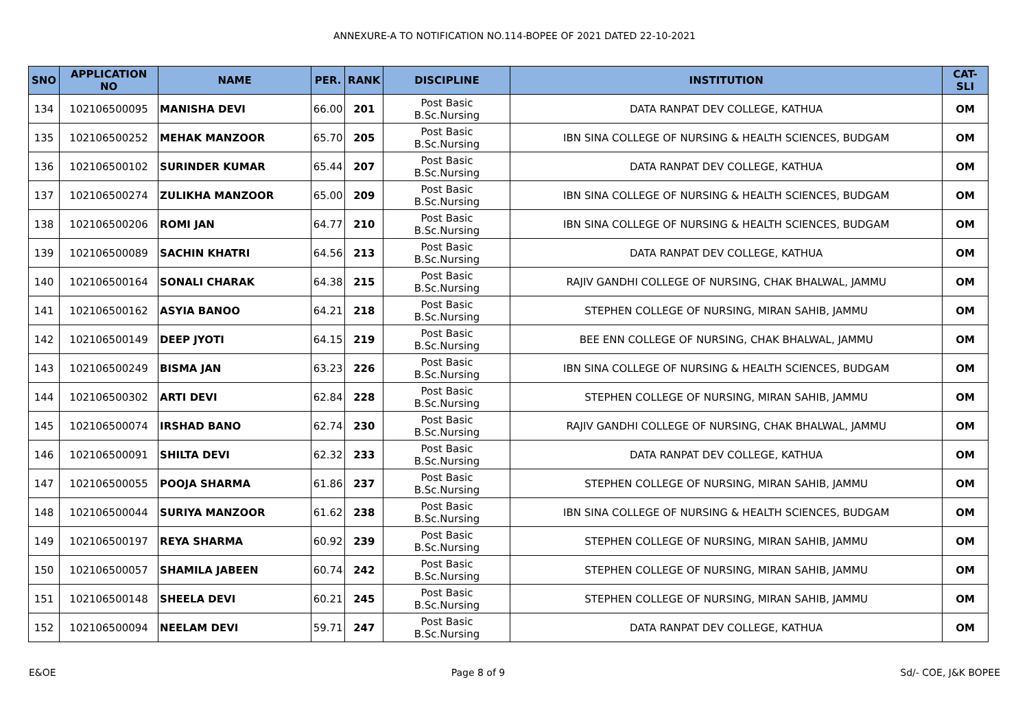ANNEXURE-A TO NOTIFICATION NO.114-BOPEE OF 2021 DATED 22-10-2021
| SNO | APPLICATION NO | NAME | PER. | RANK | DISCIPLINE | INSTITUTION | CAT-SLI |
| --- | --- | --- | --- | --- | --- | --- | --- |
| 134 | 102106500095 | MANISHA DEVI | 66.00 | 201 | Post Basic B.Sc.Nursing | DATA RANPAT DEV COLLEGE, KATHUA | OM |
| 135 | 102106500252 | MEHAK MANZOOR | 65.70 | 205 | Post Basic B.Sc.Nursing | IBN SINA COLLEGE OF NURSING & HEALTH SCIENCES, BUDGAM | OM |
| 136 | 102106500102 | SURINDER KUMAR | 65.44 | 207 | Post Basic B.Sc.Nursing | DATA RANPAT DEV COLLEGE, KATHUA | OM |
| 137 | 102106500274 | ZULIKHA MANZOOR | 65.00 | 209 | Post Basic B.Sc.Nursing | IBN SINA COLLEGE OF NURSING & HEALTH SCIENCES, BUDGAM | OM |
| 138 | 102106500206 | ROMI JAN | 64.77 | 210 | Post Basic B.Sc.Nursing | IBN SINA COLLEGE OF NURSING & HEALTH SCIENCES, BUDGAM | OM |
| 139 | 102106500089 | SACHIN KHATRI | 64.56 | 213 | Post Basic B.Sc.Nursing | DATA RANPAT DEV COLLEGE, KATHUA | OM |
| 140 | 102106500164 | SONALI CHARAK | 64.38 | 215 | Post Basic B.Sc.Nursing | RAJIV GANDHI COLLEGE OF NURSING, CHAK BHALWAL, JAMMU | OM |
| 141 | 102106500162 | ASYIA BANOO | 64.21 | 218 | Post Basic B.Sc.Nursing | STEPHEN COLLEGE OF NURSING, MIRAN SAHIB, JAMMU | OM |
| 142 | 102106500149 | DEEP JYOTI | 64.15 | 219 | Post Basic B.Sc.Nursing | BEE ENN COLLEGE OF NURSING, CHAK BHALWAL, JAMMU | OM |
| 143 | 102106500249 | BISMA JAN | 63.23 | 226 | Post Basic B.Sc.Nursing | IBN SINA COLLEGE OF NURSING & HEALTH SCIENCES, BUDGAM | OM |
| 144 | 102106500302 | ARTI DEVI | 62.84 | 228 | Post Basic B.Sc.Nursing | STEPHEN COLLEGE OF NURSING, MIRAN SAHIB, JAMMU | OM |
| 145 | 102106500074 | IRSHAD BANO | 62.74 | 230 | Post Basic B.Sc.Nursing | RAJIV GANDHI COLLEGE OF NURSING, CHAK BHALWAL, JAMMU | OM |
| 146 | 102106500091 | SHILTA DEVI | 62.32 | 233 | Post Basic B.Sc.Nursing | DATA RANPAT DEV COLLEGE, KATHUA | OM |
| 147 | 102106500055 | POOJA SHARMA | 61.86 | 237 | Post Basic B.Sc.Nursing | STEPHEN COLLEGE OF NURSING, MIRAN SAHIB, JAMMU | OM |
| 148 | 102106500044 | SURIYA MANZOOR | 61.62 | 238 | Post Basic B.Sc.Nursing | IBN SINA COLLEGE OF NURSING & HEALTH SCIENCES, BUDGAM | OM |
| 149 | 102106500197 | REYA SHARMA | 60.92 | 239 | Post Basic B.Sc.Nursing | STEPHEN COLLEGE OF NURSING, MIRAN SAHIB, JAMMU | OM |
| 150 | 102106500057 | SHAMILA JABEEN | 60.74 | 242 | Post Basic B.Sc.Nursing | STEPHEN COLLEGE OF NURSING, MIRAN SAHIB, JAMMU | OM |
| 151 | 102106500148 | SHEELA DEVI | 60.21 | 245 | Post Basic B.Sc.Nursing | STEPHEN COLLEGE OF NURSING, MIRAN SAHIB, JAMMU | OM |
| 152 | 102106500094 | NEELAM DEVI | 59.71 | 247 | Post Basic B.Sc.Nursing | DATA RANPAT DEV COLLEGE, KATHUA | OM |
E&OE Page 8 of 9 Sd/- COE, J&K BOPEE